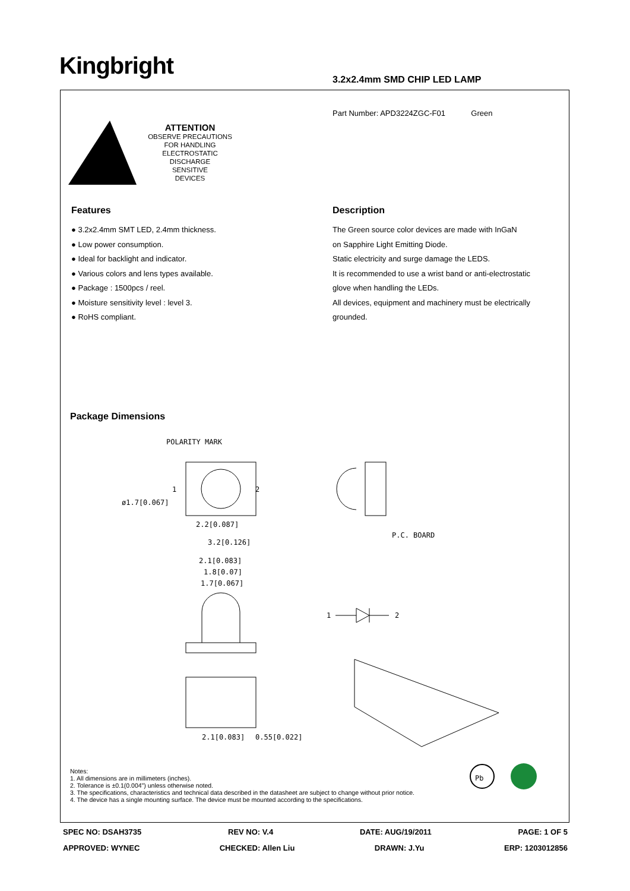Kingbright 3.2x2.4mm SMD CHIP LED LAMP
Part Number: APD3224ZGC-F01 Green
ATTENTION
OBSERVE PRECAUTIONS
FOR HANDLING
ELECTROSTATIC
DISCHARGE
SENSITIVE
DEVICES
Features
● 3.2x2.4mm SMT LED, 2.4mm thickness.
● Low power consumption.
● Ideal for backlight and indicator.
● Various colors and lens types available.
● Package : 1500pcs / reel.
● Moisture sensitivity level : level 3.
● RoHS compliant.
Description
The Green source color devices are made with InGaN
on Sapphire Light Emitting Diode.
Static electricity and surge damage the LEDS.
It is recommended to use a wrist band or anti-electrostatic
glove when handling the LEDs.
All devices, equipment and machinery must be electrically
grounded.
Package Dimensions
POLARITY MARK
1
2
ø1.7[0.067]
2.2[0.087]
3.2[0.126]
P.C. BOARD
2.1[0.083]
1.8[0.07]
1.7[0.067]
1
2
2.1[0.083]
0.55[0.022]
Notes:
1. All dimensions are in millimeters (inches).
2. Tolerance is ±0.1(0.004") unless otherwise noted.
3. The specifications, characteristics and technical data described in the datasheet are subject to change without prior notice.
4. The device has a single mounting surface. The device must be mounted according to the specifications.
Pb
SPEC NO: DSAH3735 REV NO: V.4 DATE: AUG/19/2011 PAGE: 1 OF 5
APPROVED: WYNEC CHECKED: Allen Liu DRAWN: J.Yu ERP: 1203012856